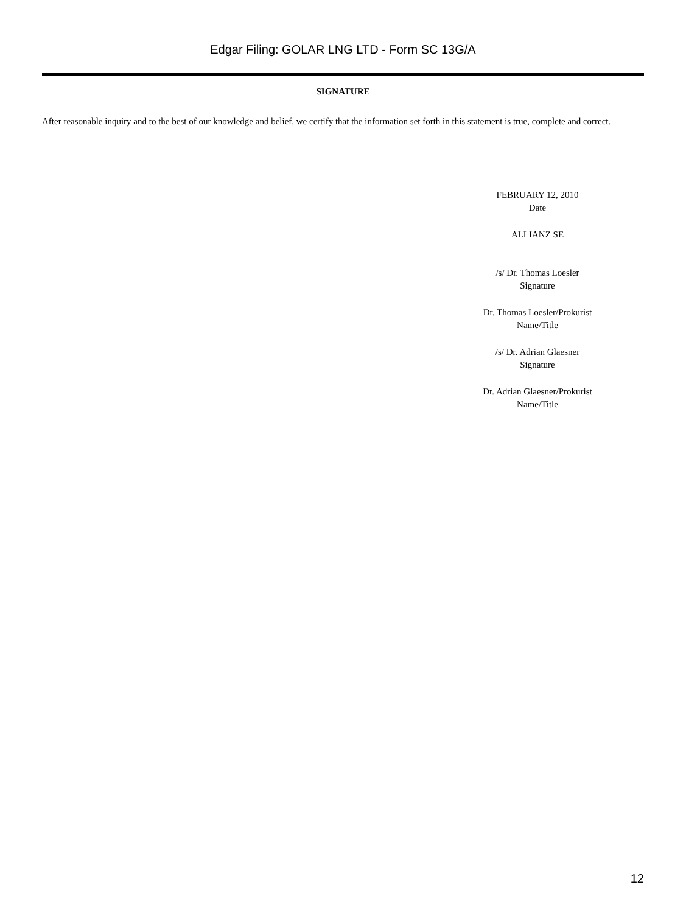Edgar Filing: GOLAR LNG LTD - Form SC 13G/A
SIGNATURE
After reasonable inquiry and to the best of our knowledge and belief, we certify that the information set forth in this statement is true, complete and correct.
FEBRUARY 12, 2010
Date
ALLIANZ SE
/s/ Dr. Thomas Loesler
Signature
Dr. Thomas Loesler/Prokurist
Name/Title
/s/ Dr. Adrian Glaesner
Signature
Dr. Adrian Glaesner/Prokurist
Name/Title
12